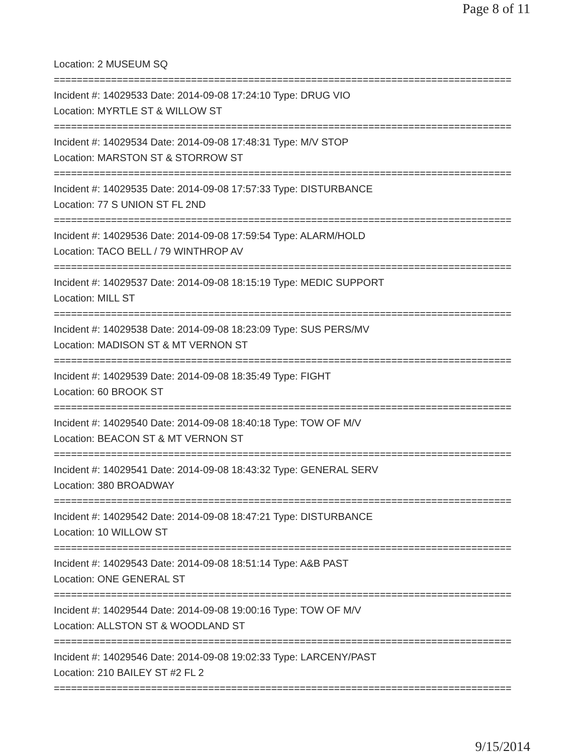Page 8 of 11
Location: 2 MUSEUM SQ
================================================================================
Incident #: 14029533 Date: 2014-09-08 17:24:10 Type: DRUG VIO
Location: MYRTLE ST & WILLOW ST
================================================================================
Incident #: 14029534 Date: 2014-09-08 17:48:31 Type: M/V STOP
Location: MARSTON ST & STORROW ST
================================================================================
Incident #: 14029535 Date: 2014-09-08 17:57:33 Type: DISTURBANCE
Location: 77 S UNION ST FL 2ND
================================================================================
Incident #: 14029536 Date: 2014-09-08 17:59:54 Type: ALARM/HOLD
Location: TACO BELL / 79 WINTHROP AV
================================================================================
Incident #: 14029537 Date: 2014-09-08 18:15:19 Type: MEDIC SUPPORT
Location: MILL ST
================================================================================
Incident #: 14029538 Date: 2014-09-08 18:23:09 Type: SUS PERS/MV
Location: MADISON ST & MT VERNON ST
================================================================================
Incident #: 14029539 Date: 2014-09-08 18:35:49 Type: FIGHT
Location: 60 BROOK ST
================================================================================
Incident #: 14029540 Date: 2014-09-08 18:40:18 Type: TOW OF M/V
Location: BEACON ST & MT VERNON ST
================================================================================
Incident #: 14029541 Date: 2014-09-08 18:43:32 Type: GENERAL SERV
Location: 380 BROADWAY
================================================================================
Incident #: 14029542 Date: 2014-09-08 18:47:21 Type: DISTURBANCE
Location: 10 WILLOW ST
================================================================================
Incident #: 14029543 Date: 2014-09-08 18:51:14 Type: A&B PAST
Location: ONE GENERAL ST
================================================================================
Incident #: 14029544 Date: 2014-09-08 19:00:16 Type: TOW OF M/V
Location: ALLSTON ST & WOODLAND ST
================================================================================
Incident #: 14029546 Date: 2014-09-08 19:02:33 Type: LARCENY/PAST
Location: 210 BAILEY ST #2 FL 2
================================================================================
9/15/2014